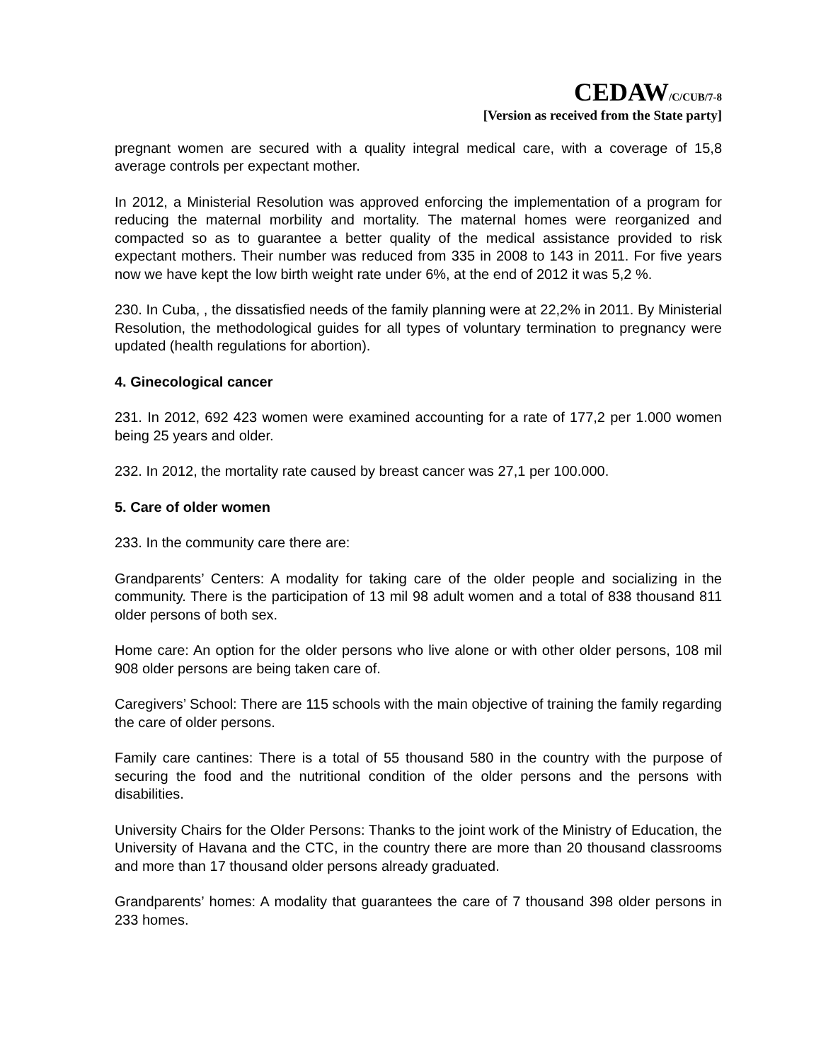CEDAW/C/CUB/7-8
[Version as received from the State party]
pregnant women are secured with a quality integral medical care, with a coverage of 15,8 average controls per expectant mother.
In 2012, a Ministerial Resolution was approved enforcing the implementation of a program for reducing the maternal morbility and mortality. The maternal homes were reorganized and compacted so as to guarantee a better quality of the medical assistance provided to risk expectant mothers. Their number was reduced from 335 in 2008 to 143 in 2011. For five years now we have kept the low birth weight rate under 6%, at the end of 2012 it was 5,2 %.
230. In Cuba, , the dissatisfied needs of the family planning were at 22,2% in 2011. By Ministerial Resolution, the methodological guides for all types of voluntary termination to pregnancy were updated (health regulations for abortion).
4. Ginecological cancer
231. In 2012, 692 423 women were examined accounting for a rate of 177,2 per 1.000 women being 25 years and older.
232. In 2012, the mortality rate caused by breast cancer was 27,1 per 100.000.
5. Care of older women
233. In the community care there are:
Grandparents’ Centers: A modality for taking care of the older people and socializing in the community. There is the participation of 13 mil 98 adult women and a total of 838 thousand 811 older persons of both sex.
Home care: An option for the older persons who live alone or with other older persons, 108 mil 908 older persons are being taken care of.
Caregivers’ School: There are 115 schools with the main objective of training the family regarding the care of older persons.
Family care cantines: There is a total of 55 thousand 580 in the country with the purpose of securing the food and the nutritional condition of the older persons and the persons with disabilities.
University Chairs for the Older Persons: Thanks to the joint work of the Ministry of Education, the University of Havana and the CTC, in the country there are more than 20 thousand classrooms and more than 17 thousand older persons already graduated.
Grandparents’ homes: A modality that guarantees the care of 7 thousand 398 older persons in 233 homes.